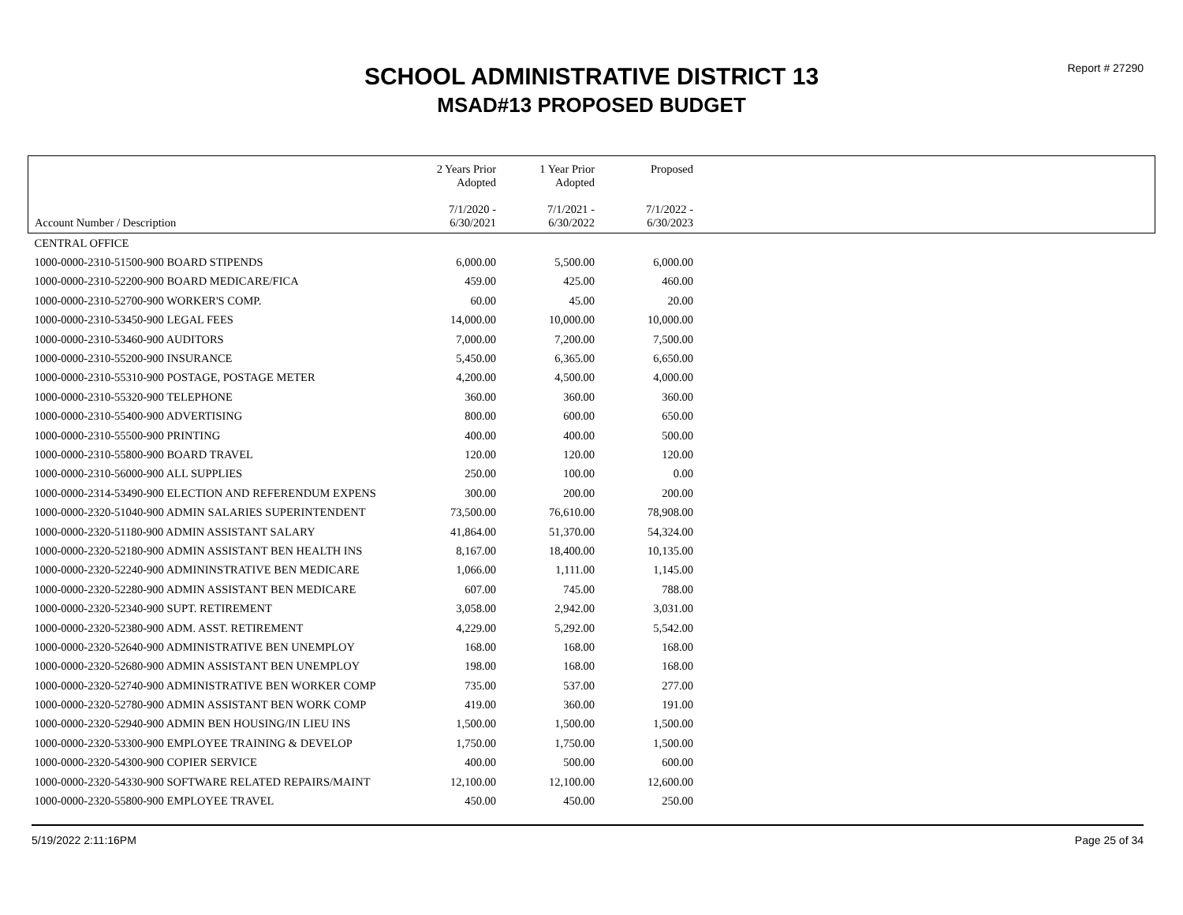Report # 27290
SCHOOL ADMINISTRATIVE DISTRICT 13
MSAD#13 PROPOSED BUDGET
| Account Number / Description | 2 Years Prior Adopted 7/1/2020 - 6/30/2021 | 1 Year Prior Adopted 7/1/2021 - 6/30/2022 | Proposed 7/1/2022 - 6/30/2023 | |
| --- | --- | --- | --- | --- |
| CENTRAL OFFICE | | | | |
| 1000-0000-2310-51500-900 BOARD STIPENDS | 6,000.00 | 5,500.00 | 6,000.00 | |
| 1000-0000-2310-52200-900 BOARD MEDICARE/FICA | 459.00 | 425.00 | 460.00 | |
| 1000-0000-2310-52700-900 WORKER'S COMP. | 60.00 | 45.00 | 20.00 | |
| 1000-0000-2310-53450-900 LEGAL FEES | 14,000.00 | 10,000.00 | 10,000.00 | |
| 1000-0000-2310-53460-900 AUDITORS | 7,000.00 | 7,200.00 | 7,500.00 | |
| 1000-0000-2310-55200-900 INSURANCE | 5,450.00 | 6,365.00 | 6,650.00 | |
| 1000-0000-2310-55310-900 POSTAGE, POSTAGE METER | 4,200.00 | 4,500.00 | 4,000.00 | |
| 1000-0000-2310-55320-900 TELEPHONE | 360.00 | 360.00 | 360.00 | |
| 1000-0000-2310-55400-900 ADVERTISING | 800.00 | 600.00 | 650.00 | |
| 1000-0000-2310-55500-900 PRINTING | 400.00 | 400.00 | 500.00 | |
| 1000-0000-2310-55800-900 BOARD TRAVEL | 120.00 | 120.00 | 120.00 | |
| 1000-0000-2310-56000-900 ALL SUPPLIES | 250.00 | 100.00 | 0.00 | |
| 1000-0000-2314-53490-900 ELECTION AND REFERENDUM EXPENS | 300.00 | 200.00 | 200.00 | |
| 1000-0000-2320-51040-900 ADMIN SALARIES SUPERINTENDENT | 73,500.00 | 76,610.00 | 78,908.00 | |
| 1000-0000-2320-51180-900 ADMIN ASSISTANT SALARY | 41,864.00 | 51,370.00 | 54,324.00 | |
| 1000-0000-2320-52180-900 ADMIN ASSISTANT BEN HEALTH INS | 8,167.00 | 18,400.00 | 10,135.00 | |
| 1000-0000-2320-52240-900 ADMININSTRATIVE BEN MEDICARE | 1,066.00 | 1,111.00 | 1,145.00 | |
| 1000-0000-2320-52280-900 ADMIN ASSISTANT BEN MEDICARE | 607.00 | 745.00 | 788.00 | |
| 1000-0000-2320-52340-900 SUPT. RETIREMENT | 3,058.00 | 2,942.00 | 3,031.00 | |
| 1000-0000-2320-52380-900 ADM. ASST. RETIREMENT | 4,229.00 | 5,292.00 | 5,542.00 | |
| 1000-0000-2320-52640-900 ADMINISTRATIVE BEN UNEMPLOY | 168.00 | 168.00 | 168.00 | |
| 1000-0000-2320-52680-900 ADMIN ASSISTANT BEN UNEMPLOY | 198.00 | 168.00 | 168.00 | |
| 1000-0000-2320-52740-900 ADMINISTRATIVE BEN WORKER COMP | 735.00 | 537.00 | 277.00 | |
| 1000-0000-2320-52780-900 ADMIN ASSISTANT BEN WORK COMP | 419.00 | 360.00 | 191.00 | |
| 1000-0000-2320-52940-900 ADMIN BEN HOUSING/IN LIEU INS | 1,500.00 | 1,500.00 | 1,500.00 | |
| 1000-0000-2320-53300-900 EMPLOYEE TRAINING & DEVELOP | 1,750.00 | 1,750.00 | 1,500.00 | |
| 1000-0000-2320-54300-900 COPIER SERVICE | 400.00 | 500.00 | 600.00 | |
| 1000-0000-2320-54330-900 SOFTWARE RELATED REPAIRS/MAINT | 12,100.00 | 12,100.00 | 12,600.00 | |
| 1000-0000-2320-55800-900 EMPLOYEE TRAVEL | 450.00 | 450.00 | 250.00 | |
5/19/2022 2:11:16PM Page 25 of 34